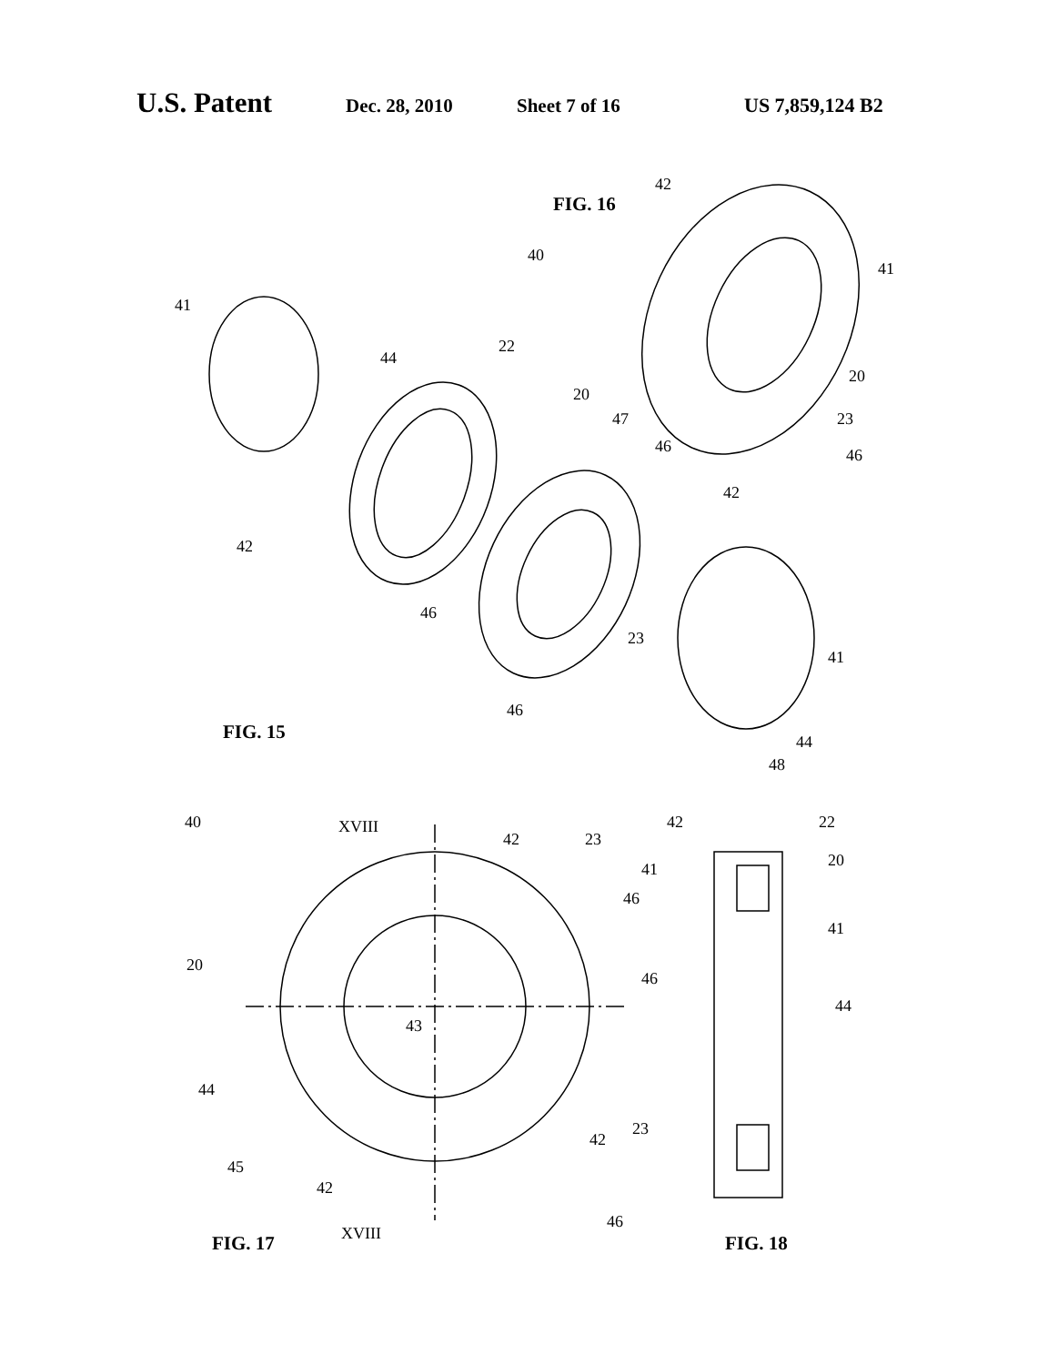U.S. Patent Dec. 28, 2010 Sheet 7 of 16 US 7,859,124 B2
FIG. 16
40
42
41
20
23
46
47
41
44
22
20
46
42
42
46
23
41
46
44
48
FIG. 15
40
XVIII
42
23
46
20
43
44
45
42
42
XVIII
FIG. 17
42
22
20
41
41
46
44
23
46
FIG. 18